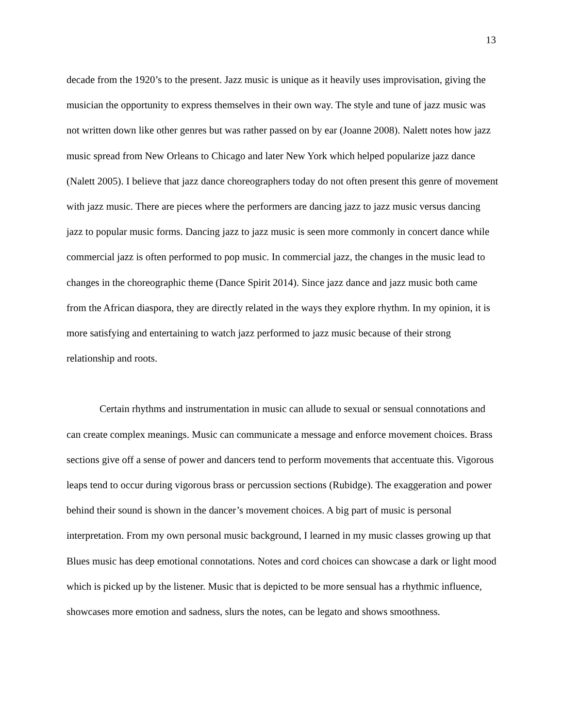13
decade from the 1920’s to the present. Jazz music is unique as it heavily uses improvisation, giving the musician the opportunity to express themselves in their own way. The style and tune of jazz music was not written down like other genres but was rather passed on by ear (Joanne 2008). Nalett notes how jazz music spread from New Orleans to Chicago and later New York which helped popularize jazz dance (Nalett 2005). I believe that jazz dance choreographers today do not often present this genre of movement with jazz music. There are pieces where the performers are dancing jazz to jazz music versus dancing jazz to popular music forms. Dancing jazz to jazz music is seen more commonly in concert dance while commercial jazz is often performed to pop music. In commercial jazz, the changes in the music lead to changes in the choreographic theme (Dance Spirit 2014). Since jazz dance and jazz music both came from the African diaspora, they are directly related in the ways they explore rhythm. In my opinion, it is more satisfying and entertaining to watch jazz performed to jazz music because of their strong relationship and roots.
Certain rhythms and instrumentation in music can allude to sexual or sensual connotations and can create complex meanings. Music can communicate a message and enforce movement choices. Brass sections give off a sense of power and dancers tend to perform movements that accentuate this. Vigorous leaps tend to occur during vigorous brass or percussion sections (Rubidge). The exaggeration and power behind their sound is shown in the dancer’s movement choices. A big part of music is personal interpretation. From my own personal music background, I learned in my music classes growing up that Blues music has deep emotional connotations. Notes and cord choices can showcase a dark or light mood which is picked up by the listener. Music that is depicted to be more sensual has a rhythmic influence, showcases more emotion and sadness, slurs the notes, can be legato and shows smoothness.